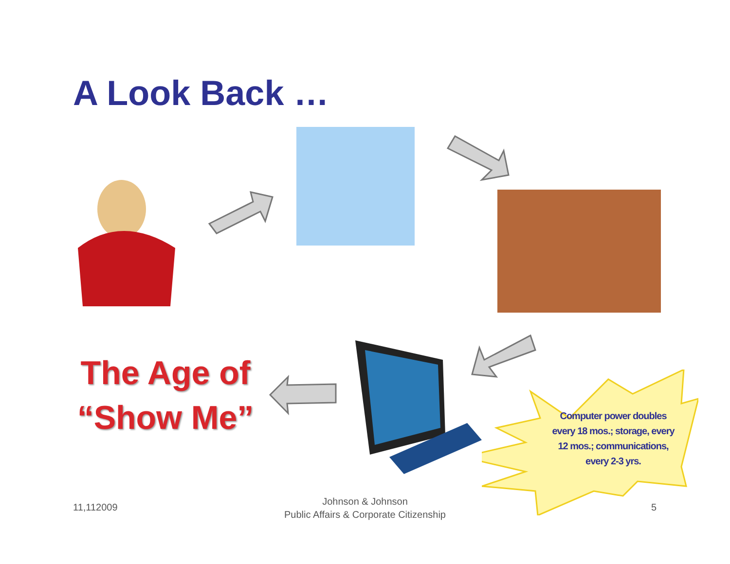A Look Back …
The Age of
“Show Me”
Computer power doubles every 18 mos.; storage, every 12 mos.; communications, every 2-3 yrs.
11,112009
Johnson & Johnson
Public Affairs & Corporate Citizenship
5